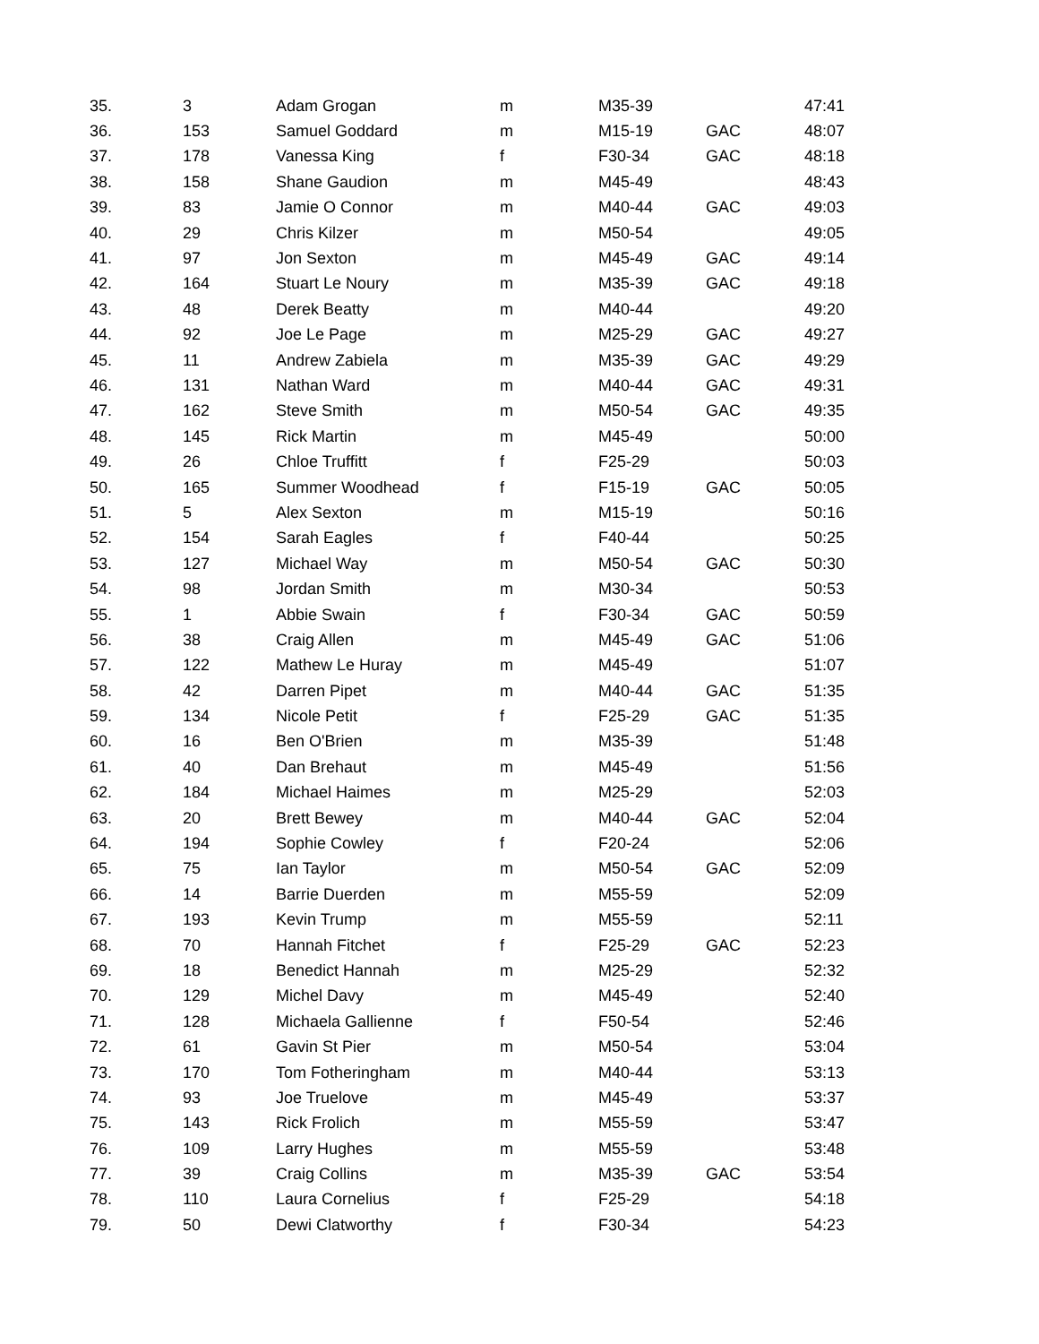| 35. | 3 | Adam Grogan | m | M35-39 | | 47:41 |
| 36. | 153 | Samuel Goddard | m | M15-19 | GAC | 48:07 |
| 37. | 178 | Vanessa King | f | F30-34 | GAC | 48:18 |
| 38. | 158 | Shane Gaudion | m | M45-49 | | 48:43 |
| 39. | 83 | Jamie O Connor | m | M40-44 | GAC | 49:03 |
| 40. | 29 | Chris Kilzer | m | M50-54 | | 49:05 |
| 41. | 97 | Jon Sexton | m | M45-49 | GAC | 49:14 |
| 42. | 164 | Stuart Le Noury | m | M35-39 | GAC | 49:18 |
| 43. | 48 | Derek Beatty | m | M40-44 | | 49:20 |
| 44. | 92 | Joe Le Page | m | M25-29 | GAC | 49:27 |
| 45. | 11 | Andrew Zabiela | m | M35-39 | GAC | 49:29 |
| 46. | 131 | Nathan Ward | m | M40-44 | GAC | 49:31 |
| 47. | 162 | Steve Smith | m | M50-54 | GAC | 49:35 |
| 48. | 145 | Rick Martin | m | M45-49 | | 50:00 |
| 49. | 26 | Chloe Truffitt | f | F25-29 | | 50:03 |
| 50. | 165 | Summer Woodhead | f | F15-19 | GAC | 50:05 |
| 51. | 5 | Alex Sexton | m | M15-19 | | 50:16 |
| 52. | 154 | Sarah Eagles | f | F40-44 | | 50:25 |
| 53. | 127 | Michael Way | m | M50-54 | GAC | 50:30 |
| 54. | 98 | Jordan Smith | m | M30-34 | | 50:53 |
| 55. | 1 | Abbie Swain | f | F30-34 | GAC | 50:59 |
| 56. | 38 | Craig Allen | m | M45-49 | GAC | 51:06 |
| 57. | 122 | Mathew Le Huray | m | M45-49 | | 51:07 |
| 58. | 42 | Darren Pipet | m | M40-44 | GAC | 51:35 |
| 59. | 134 | Nicole Petit | f | F25-29 | GAC | 51:35 |
| 60. | 16 | Ben O'Brien | m | M35-39 | | 51:48 |
| 61. | 40 | Dan Brehaut | m | M45-49 | | 51:56 |
| 62. | 184 | Michael Haimes | m | M25-29 | | 52:03 |
| 63. | 20 | Brett Bewey | m | M40-44 | GAC | 52:04 |
| 64. | 194 | Sophie Cowley | f | F20-24 | | 52:06 |
| 65. | 75 | Ian Taylor | m | M50-54 | GAC | 52:09 |
| 66. | 14 | Barrie Duerden | m | M55-59 | | 52:09 |
| 67. | 193 | Kevin Trump | m | M55-59 | | 52:11 |
| 68. | 70 | Hannah Fitchet | f | F25-29 | GAC | 52:23 |
| 69. | 18 | Benedict Hannah | m | M25-29 | | 52:32 |
| 70. | 129 | Michel Davy | m | M45-49 | | 52:40 |
| 71. | 128 | Michaela Gallienne | f | F50-54 | | 52:46 |
| 72. | 61 | Gavin St Pier | m | M50-54 | | 53:04 |
| 73. | 170 | Tom Fotheringham | m | M40-44 | | 53:13 |
| 74. | 93 | Joe Truelove | m | M45-49 | | 53:37 |
| 75. | 143 | Rick Frolich | m | M55-59 | | 53:47 |
| 76. | 109 | Larry Hughes | m | M55-59 | | 53:48 |
| 77. | 39 | Craig Collins | m | M35-39 | GAC | 53:54 |
| 78. | 110 | Laura Cornelius | f | F25-29 | | 54:18 |
| 79. | 50 | Dewi Clatworthy | f | F30-34 | | 54:23 |